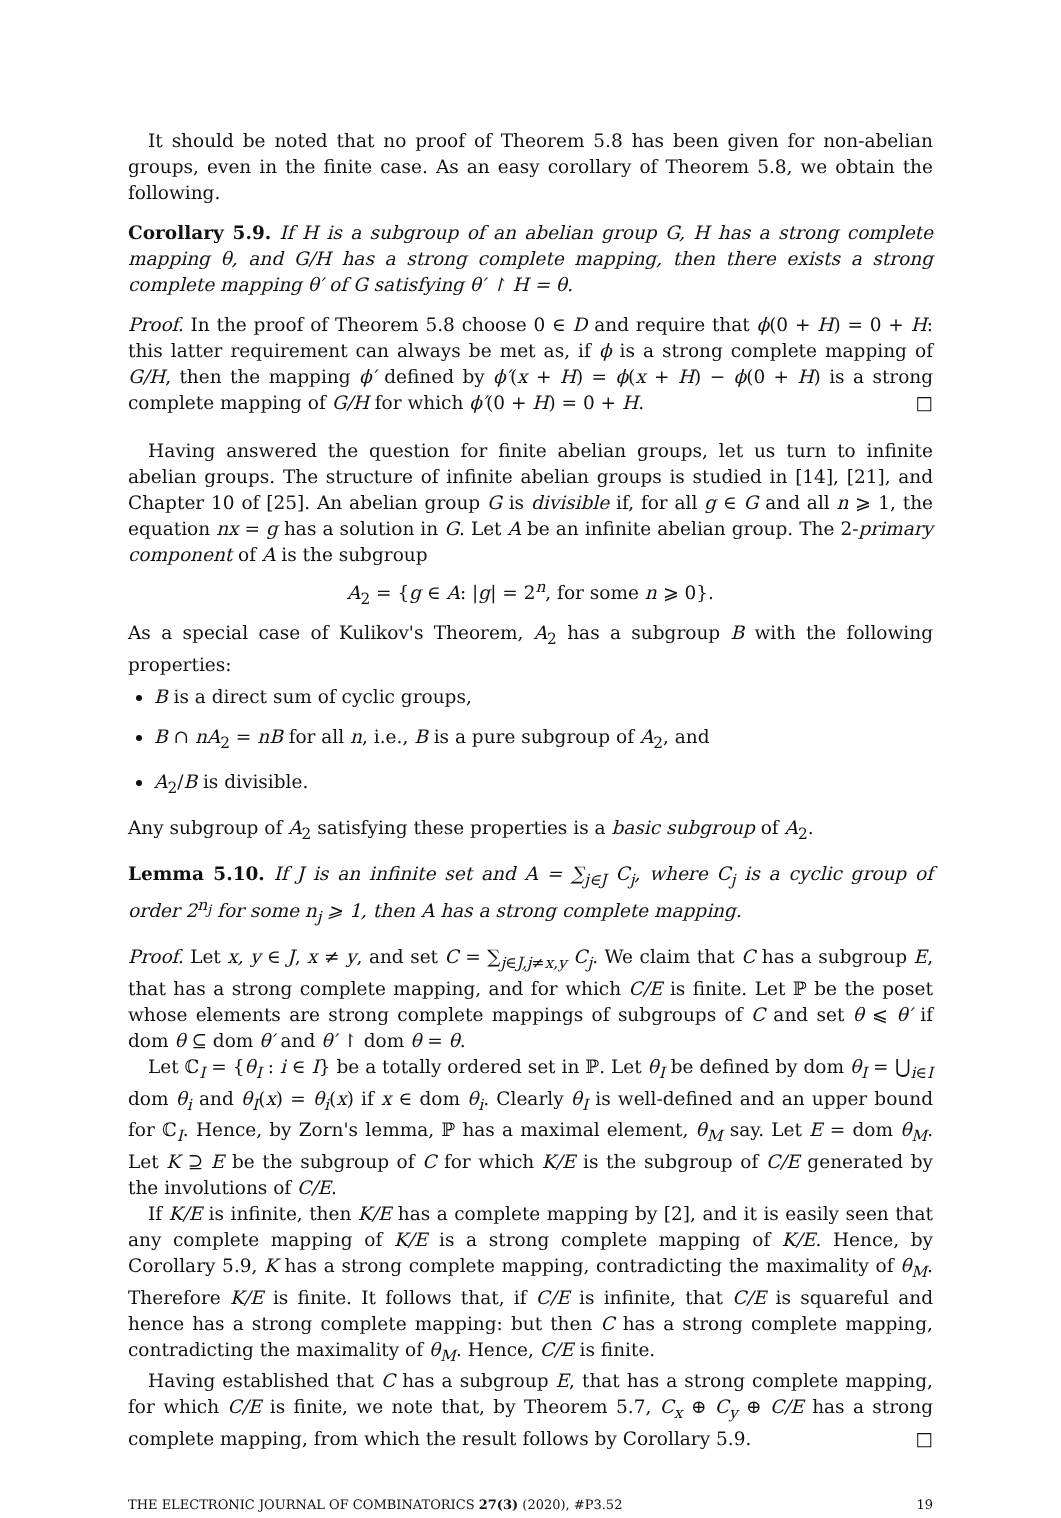It should be noted that no proof of Theorem 5.8 has been given for non-abelian groups, even in the finite case. As an easy corollary of Theorem 5.8, we obtain the following.
Corollary 5.9. If H is a subgroup of an abelian group G, H has a strong complete mapping θ, and G/H has a strong complete mapping, then there exists a strong complete mapping θ′ of G satisfying θ′ ↾ H = θ.
Proof. In the proof of Theorem 5.8 choose 0 ∈ D and require that ϕ(0 + H) = 0 + H: this latter requirement can always be met as, if ϕ is a strong complete mapping of G/H, then the mapping ϕ′ defined by ϕ′(x + H) = ϕ(x + H) − ϕ(0 + H) is a strong complete mapping of G/H for which ϕ′(0 + H) = 0 + H. □
Having answered the question for finite abelian groups, let us turn to infinite abelian groups. The structure of infinite abelian groups is studied in [14], [21], and Chapter 10 of [25]. An abelian group G is divisible if, for all g ∈ G and all n ⩾ 1, the equation nx = g has a solution in G. Let A be an infinite abelian group. The 2-primary component of A is the subgroup
A<sub>2</sub> = {g ∈ A: |g| = 2<sup>n</sup>, for some n ⩾ 0}.
As a special case of Kulikov's Theorem, A<sub>2</sub> has a subgroup B with the following properties:
B is a direct sum of cyclic groups,
B ∩ nA<sub>2</sub> = nB for all n, i.e., B is a pure subgroup of A<sub>2</sub>, and
A<sub>2</sub>/B is divisible.
Any subgroup of A<sub>2</sub> satisfying these properties is a basic subgroup of A<sub>2</sub>.
Lemma 5.10. If J is an infinite set and A = ∑<sub>j∈J</sub> C<sub>j</sub>, where C<sub>j</sub> is a cyclic group of order 2<sup>n<sub>j</sub></sup> for some n<sub>j</sub> ⩾ 1, then A has a strong complete mapping.
Proof. Let x, y ∈ J, x ≠ y, and set C = ∑<sub>j∈J,j≠x,y</sub> C<sub>j</sub>. We claim that C has a subgroup E, that has a strong complete mapping, and for which C/E is finite. Let ℙ be the poset whose elements are strong complete mappings of subgroups of C and set θ ⩽ θ′ if dom θ ⊆ dom θ′ and θ′ ↾ dom θ = θ.
Let ℂ<sub>I</sub> = {θ<sub>I</sub> : i ∈ I} be a totally ordered set in ℙ. Let θ<sub>I</sub> be defined by dom θ<sub>I</sub> = ⋃<sub>i∈I</sub> dom θ<sub>i</sub> and θ<sub>I</sub>(x) = θ<sub>i</sub>(x) if x ∈ dom θ<sub>i</sub>. Clearly θ<sub>I</sub> is well-defined and an upper bound for ℂ<sub>I</sub>. Hence, by Zorn's lemma, ℙ has a maximal element, θ<sub>M</sub> say. Let E = dom θ<sub>M</sub>. Let K ⊇ E be the subgroup of C for which K/E is the subgroup of C/E generated by the involutions of C/E.
If K/E is infinite, then K/E has a complete mapping by [2], and it is easily seen that any complete mapping of K/E is a strong complete mapping of K/E. Hence, by Corollary 5.9, K has a strong complete mapping, contradicting the maximality of θ<sub>M</sub>. Therefore K/E is finite. It follows that, if C/E is infinite, that C/E is squareful and hence has a strong complete mapping: but then C has a strong complete mapping, contradicting the maximality of θ<sub>M</sub>. Hence, C/E is finite.
Having established that C has a subgroup E, that has a strong complete mapping, for which C/E is finite, we note that, by Theorem 5.7, C<sub>x</sub> ⊕ C<sub>y</sub> ⊕ C/E has a strong complete mapping, from which the result follows by Corollary 5.9. □
THE ELECTRONIC JOURNAL OF COMBINATORICS 27(3) (2020), #P3.52 19